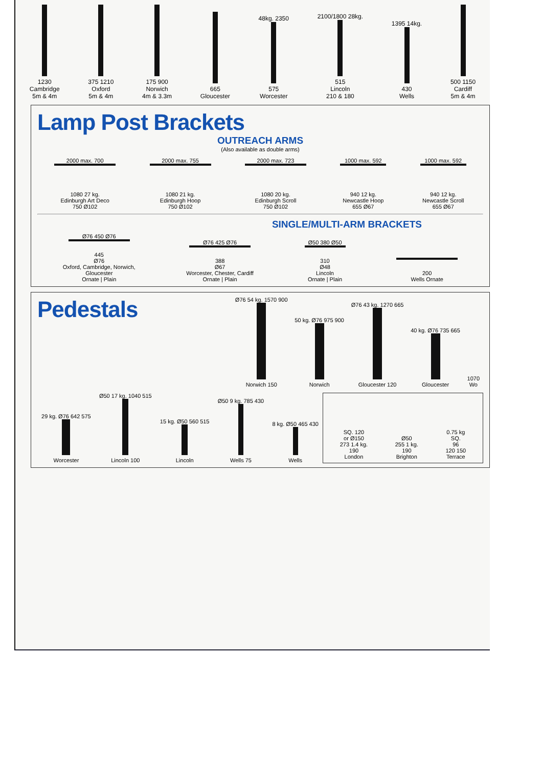1230
Cambridge
5m & 4m
375 1210
Oxford
5m & 4m
175 900
Norwich
4m & 3.3m
665
Gloucester
48kg. 2350
575
Worcester
2100/1800 28kg.
515
Lincoln
210 & 180
1395 14kg.
430
Wells
500 1150
Cardiff
5m & 4m
Lamp Post Brackets
OUTREACH ARMS
(Also available as double arms)
2000 max. 700
1080 27 kg.
Edinburgh Art Deco
750 Ø102
2000 max. 755
1080 21 kg.
Edinburgh Hoop
750 Ø102
2000 max. 723
1080 20 kg.
Edinburgh Scroll
750 Ø102
1000 max. 592
940 12 kg.
Newcastle Hoop
655 Ø67
1000 max. 592
940 12 kg.
Newcastle Scroll
655 Ø67
SINGLE/MULTI-ARM BRACKETS
Ø76 450 Ø76
445
Ø76
Oxford, Cambridge, Norwich,
Gloucester
Ornate | Plain
Ø76 425 Ø76
388
Ø67
Worcester, Chester, Cardiff
Ornate | Plain
Ø50 380 Ø50
310
Ø48
Lincoln
Ornate | Plain
200
Wells Ornate
Pedestals
Ø76 54 kg. 1570 900
Norwich 150
50 kg. Ø76 975 900
Norwich
Ø76 43 kg. 1270 665
Gloucester 120
40 kg. Ø76 735 665
Gloucester
1070
Wo
29 kg. Ø76 642 575
Worcester
Ø50 17 kg. 1040 515
Lincoln 100
15 kg. Ø50 560 515
Lincoln
Ø50 9 kg. 785 430
Wells 75
8 kg. Ø50 465 430
Wells
SQ. 120
or Ø150
273 1.4 kg.
190
London
Ø50
255 1 kg.
190
Brighton
0.75 kg
SQ.
96
120 150
Terrace